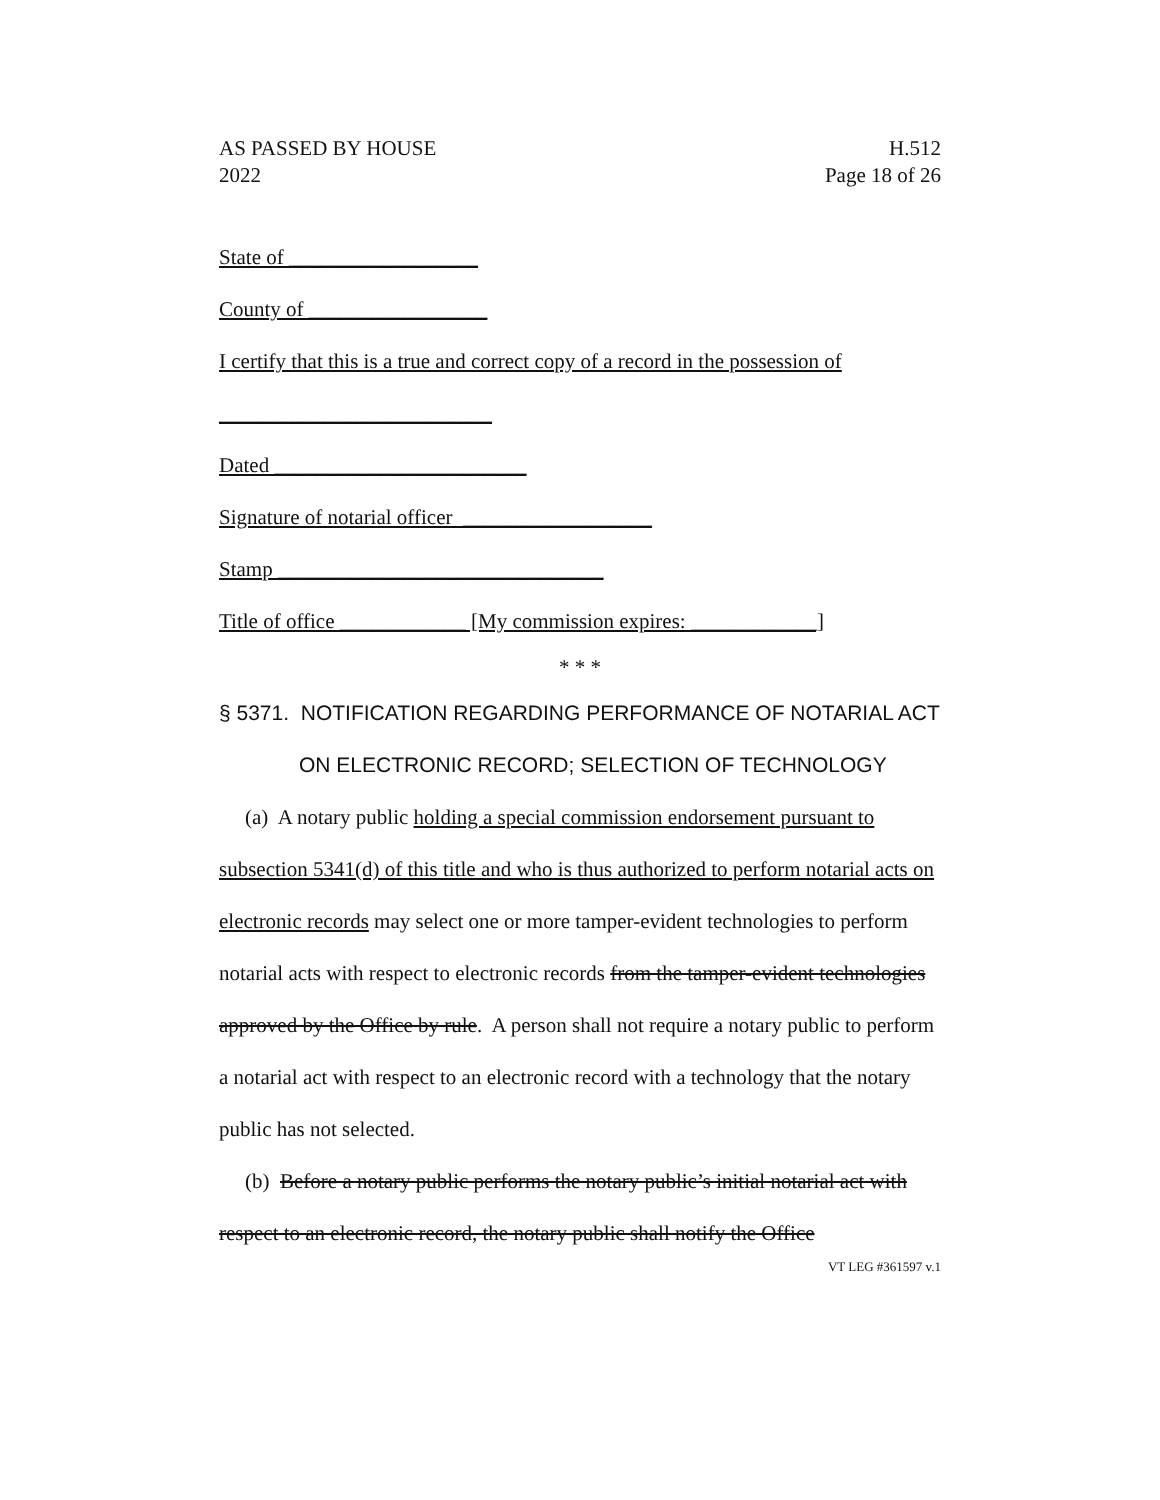AS PASSED BY HOUSE
2022
H.512
Page 18 of 26
State of __________________
County of _________________
I certify that this is a true and correct copy of a record in the possession of
__________________________
Dated ________________________
Signature of notarial officer __________________
Stamp _______________________________
Title of office ____________ [My commission expires: ____________]
* * *
§ 5371. NOTIFICATION REGARDING PERFORMANCE OF NOTARIAL ACT ON ELECTRONIC RECORD; SELECTION OF TECHNOLOGY
(a) A notary public holding a special commission endorsement pursuant to subsection 5341(d) of this title and who is thus authorized to perform notarial acts on electronic records may select one or more tamper-evident technologies to perform notarial acts with respect to electronic records from the tamper-evident technologies approved by the Office by rule. A person shall not require a notary public to perform a notarial act with respect to an electronic record with a technology that the notary public has not selected.
(b) Before a notary public performs the notary public’s initial notarial act with respect to an electronic record, the notary public shall notify the Office
VT LEG #361597 v.1